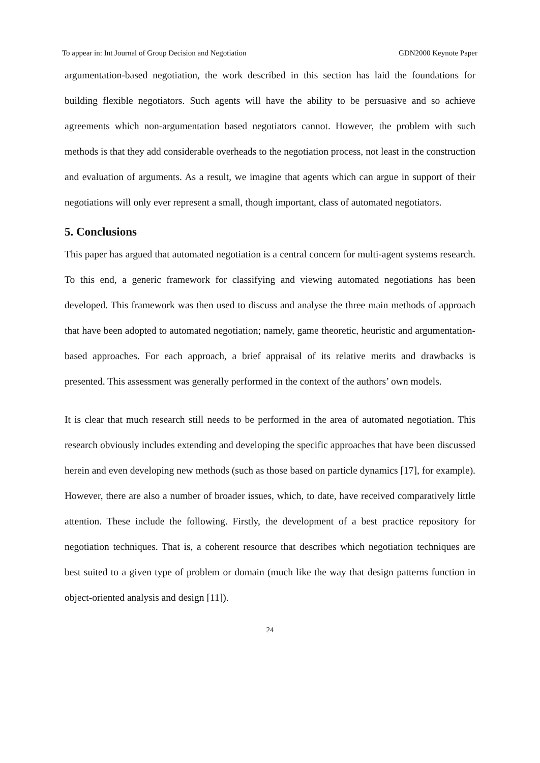To appear in: Int Journal of Group Decision and Negotiation GDN2000 Keynote Paper
argumentation-based negotiation, the work described in this section has laid the foundations for building flexible negotiators. Such agents will have the ability to be persuasive and so achieve agreements which non-argumentation based negotiators cannot. However, the problem with such methods is that they add considerable overheads to the negotiation process, not least in the construction and evaluation of arguments. As a result, we imagine that agents which can argue in support of their negotiations will only ever represent a small, though important, class of automated negotiators.
5. Conclusions
This paper has argued that automated negotiation is a central concern for multi-agent systems research. To this end, a generic framework for classifying and viewing automated negotiations has been developed. This framework was then used to discuss and analyse the three main methods of approach that have been adopted to automated negotiation; namely, game theoretic, heuristic and argumentation-based approaches. For each approach, a brief appraisal of its relative merits and drawbacks is presented. This assessment was generally performed in the context of the authors’ own models.
It is clear that much research still needs to be performed in the area of automated negotiation. This research obviously includes extending and developing the specific approaches that have been discussed herein and even developing new methods (such as those based on particle dynamics [17], for example). However, there are also a number of broader issues, which, to date, have received comparatively little attention. These include the following. Firstly, the development of a best practice repository for negotiation techniques. That is, a coherent resource that describes which negotiation techniques are best suited to a given type of problem or domain (much like the way that design patterns function in object-oriented analysis and design [11]).
24